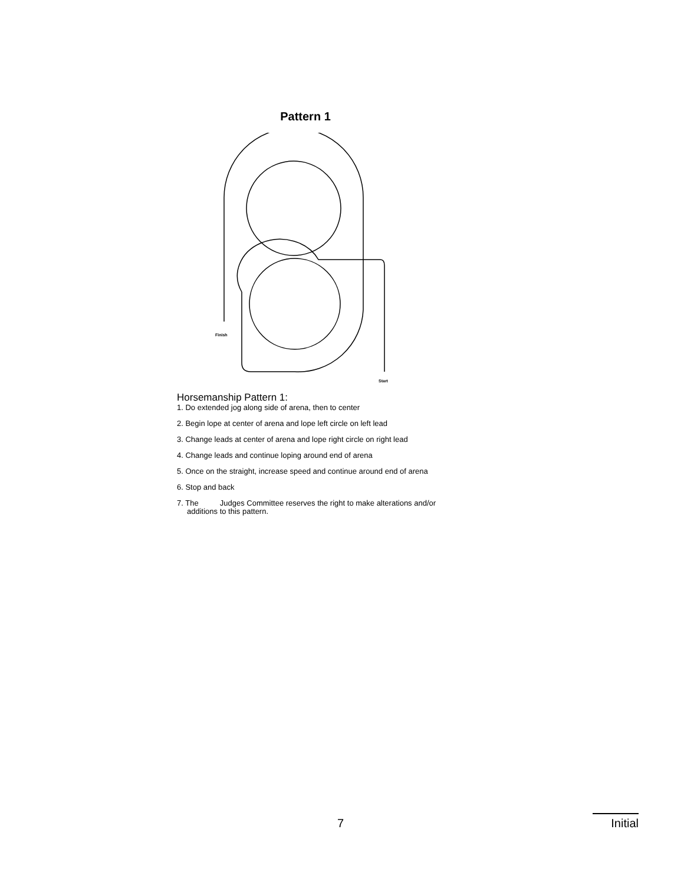Pattern 1
Finish
Start
Horsemanship Pattern 1:
1. Do extended jog along side of arena, then to center
2. Begin lope at center of arena and lope left circle on left lead
3. Change leads at center of arena and lope right circle on right lead
4. Change leads and continue loping around end of arena
5. Once on the straight, increase speed and continue around end of arena
6. Stop and back
7. The Judges Committee reserves the right to make alterations and/or additions to this pattern.
7
Initial